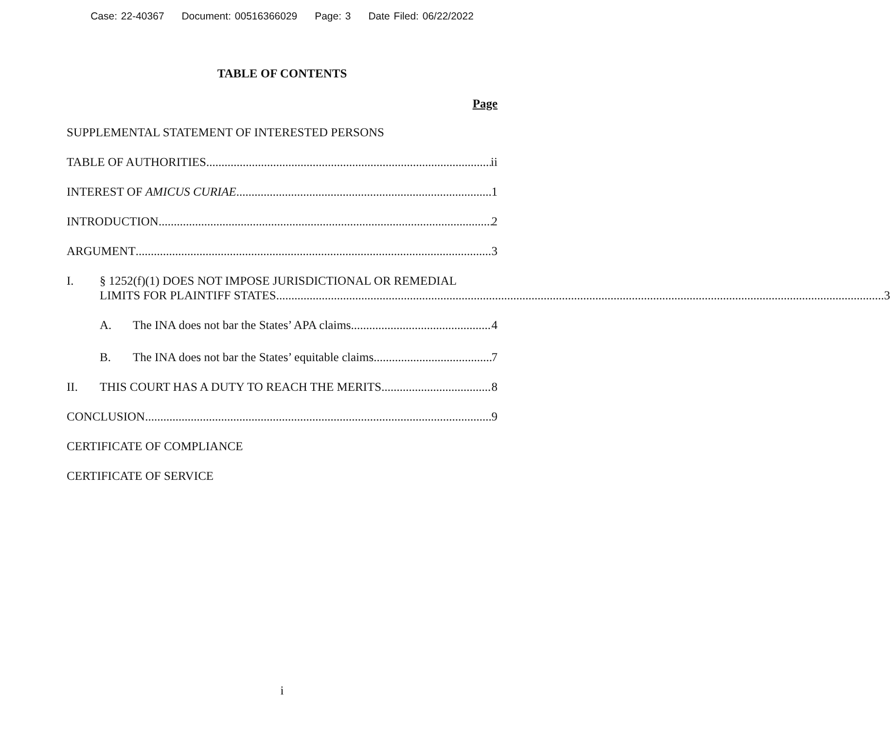Case: 22-40367 Document: 00516366029 Page: 3 Date Filed: 06/22/2022
TABLE OF CONTENTS
Page
SUPPLEMENTAL STATEMENT OF INTERESTED PERSONS
TABLE OF AUTHORITIES ii
INTEREST OF AMICUS CURIAE 1
INTRODUCTION 2
ARGUMENT 3
I. § 1252(f)(1) DOES NOT IMPOSE JURISDICTIONAL OR REMEDIAL
LIMITS FOR PLAINTIFF STATES 3
A. The INA does not bar the States’ APA claims 4
B. The INA does not bar the States’ equitable claims 7
II. THIS COURT HAS A DUTY TO REACH THE MERITS 8
CONCLUSION 9
CERTIFICATE OF COMPLIANCE
CERTIFICATE OF SERVICE
i